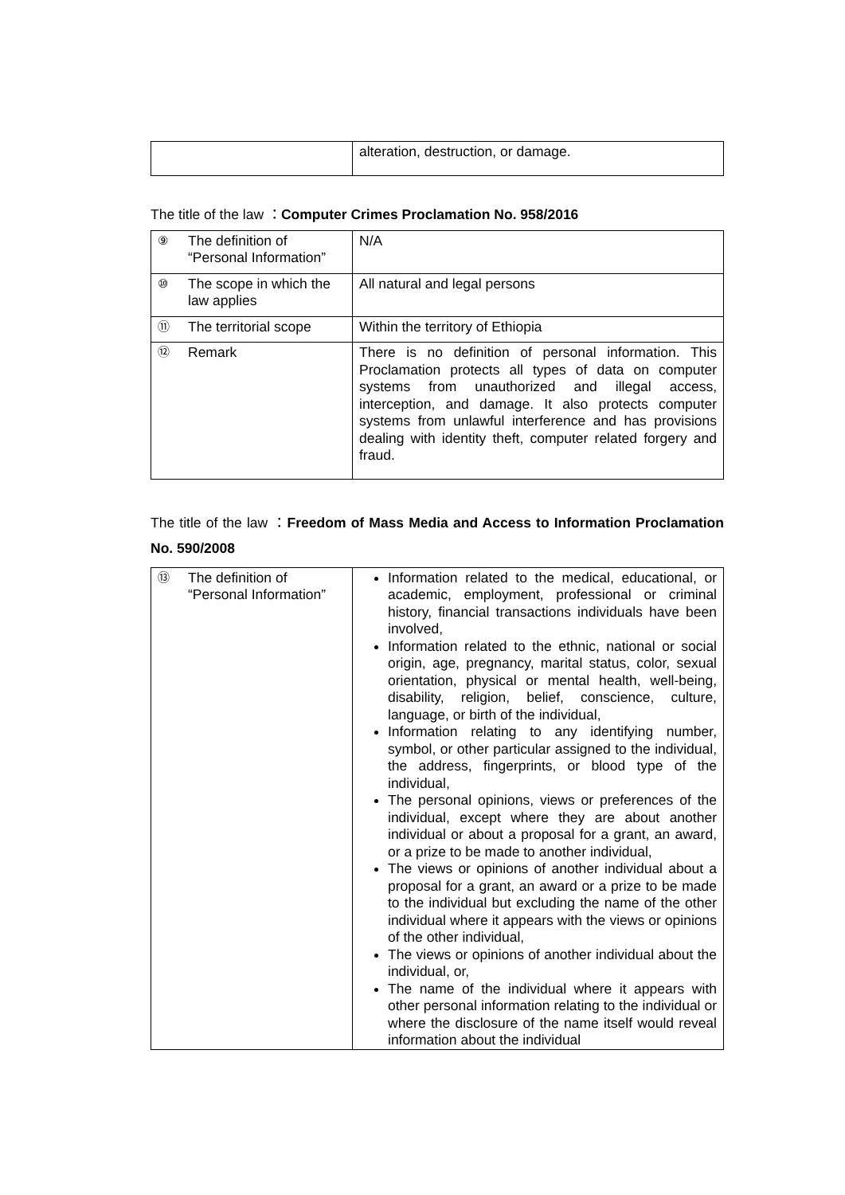| | alteration, destruction, or damage. |
The title of the law ：Computer Crimes Proclamation No. 958/2016
| ⑨ The definition of “Personal Information” | N/A |
| ⑩ The scope in which the law applies | All natural and legal persons |
| ⑪ The territorial scope | Within the territory of Ethiopia |
| ⑫ Remark | There is no definition of personal information. This Proclamation protects all types of data on computer systems from unauthorized and illegal access, interception, and damage. It also protects computer systems from unlawful interference and has provisions dealing with identity theft, computer related forgery and fraud. |
The title of the law ：Freedom of Mass Media and Access to Information Proclamation No. 590/2008
| ⑬ The definition of “Personal Information” | Information related to the medical, educational, or academic, employment, professional or criminal history, financial transactions individuals have been involved, Information related to the ethnic, national or social origin, age, pregnancy, marital status, color, sexual orientation, physical or mental health, well-being, disability, religion, belief, conscience, culture, language, or birth of the individual, Information relating to any identifying number, symbol, or other particular assigned to the individual, the address, fingerprints, or blood type of the individual, The personal opinions, views or preferences of the individual, except where they are about another individual or about a proposal for a grant, an award, or a prize to be made to another individual, The views or opinions of another individual about a proposal for a grant, an award or a prize to be made to the individual but excluding the name of the other individual where it appears with the views or opinions of the other individual, The views or opinions of another individual about the individual, or, The name of the individual where it appears with other personal information relating to the individual or where the disclosure of the name itself would reveal information about the individual |